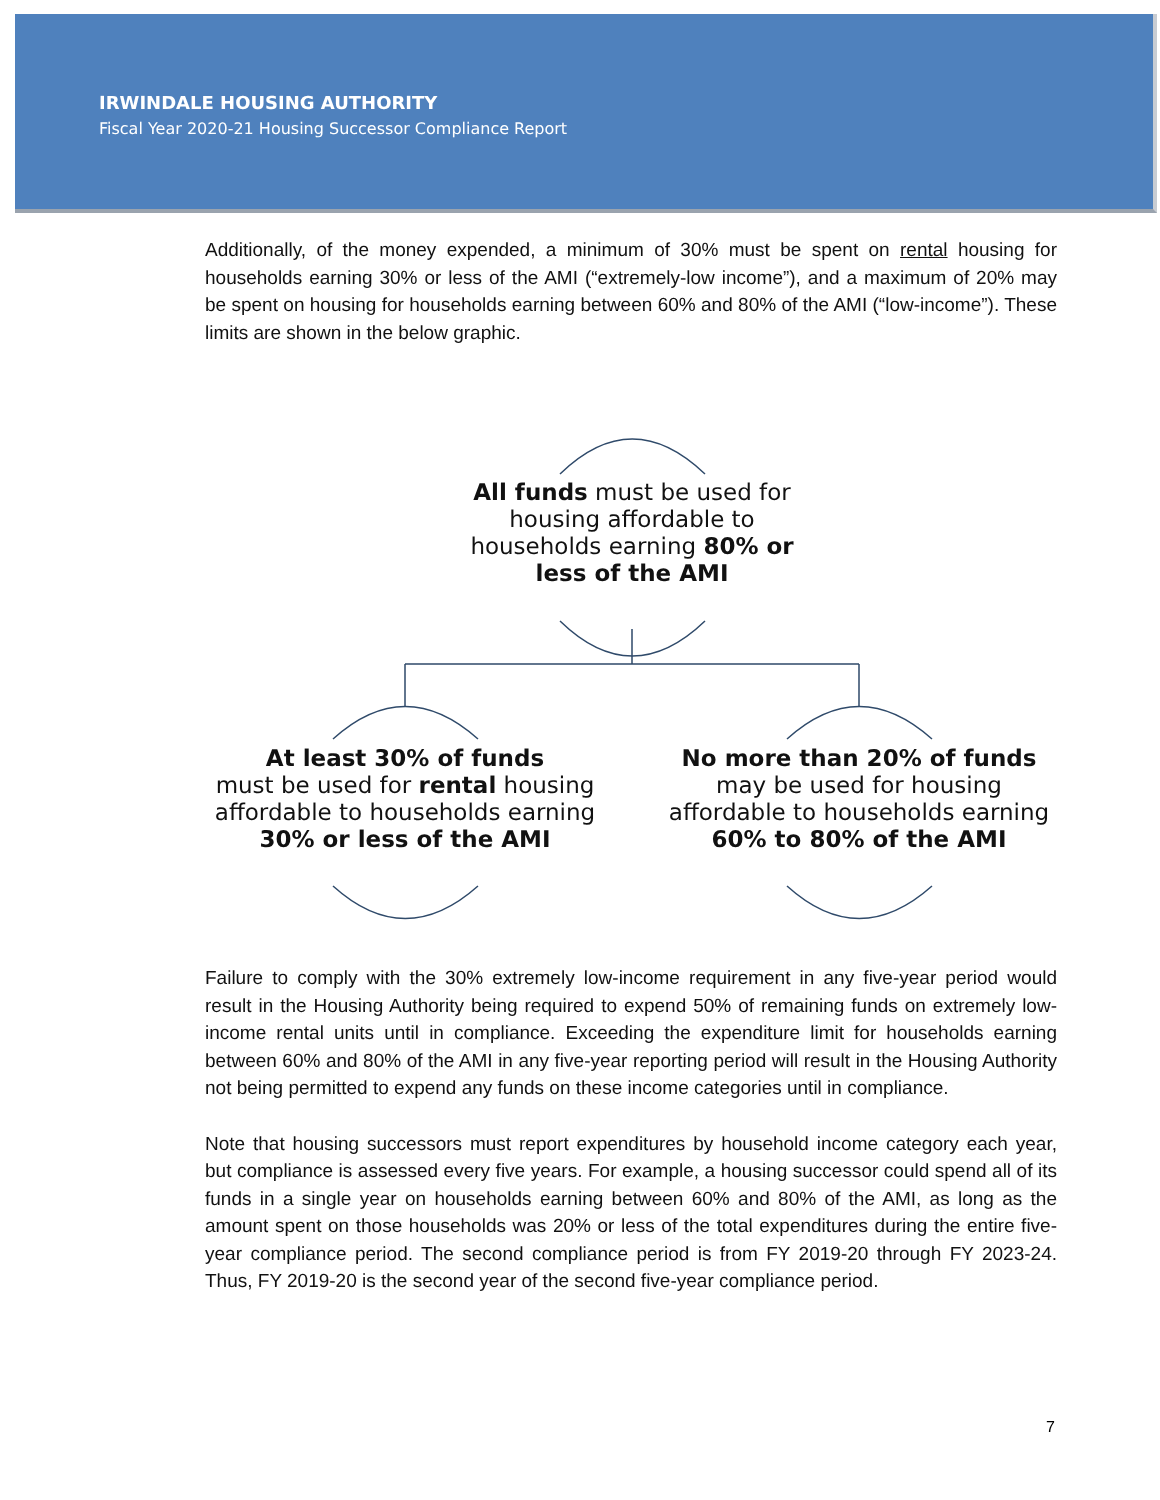IRWINDALE HOUSING AUTHORITY
Fiscal Year 2020-21 Housing Successor Compliance Report
Additionally, of the money expended, a minimum of 30% must be spent on rental housing for households earning 30% or less of the AMI (“extremely-low income”), and a maximum of 20% may be spent on housing for households earning between 60% and 80% of the AMI (“low-income”). These limits are shown in the below graphic.
All funds must be used for housing affordable to households earning 80% or less of the AMI
At least 30% of funds
must be used for rental housing affordable to households earning 30% or less of the AMI
No more than 20% of funds
may be used for housing affordable to households earning 60% to 80% of the AMI
Failure to comply with the 30% extremely low-income requirement in any five-year period would result in the Housing Authority being required to expend 50% of remaining funds on extremely low-income rental units until in compliance. Exceeding the expenditure limit for households earning between 60% and 80% of the AMI in any five-year reporting period will result in the Housing Authority not being permitted to expend any funds on these income categories until in compliance.
Note that housing successors must report expenditures by household income category each year, but compliance is assessed every five years. For example, a housing successor could spend all of its funds in a single year on households earning between 60% and 80% of the AMI, as long as the amount spent on those households was 20% or less of the total expenditures during the entire five-year compliance period. The second compliance period is from FY 2019-20 through FY 2023-24. Thus, FY 2019-20 is the second year of the second five-year compliance period.
7